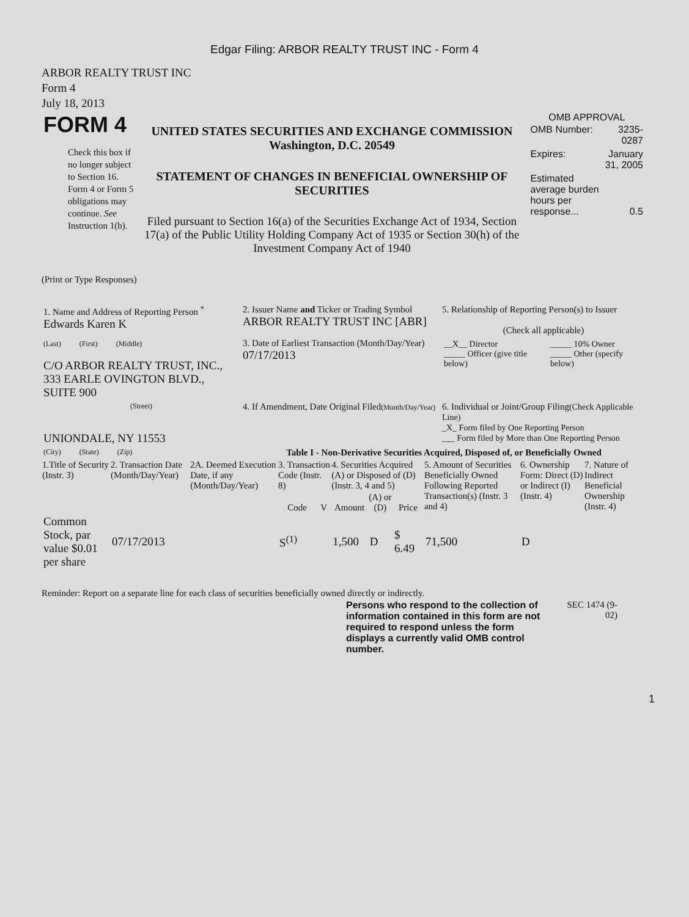Edgar Filing: ARBOR REALTY TRUST INC - Form 4
ARBOR REALTY TRUST INC
Form 4
July 18, 2013
| FORM 4 Check this box if no longer subject to Section 16. Form 4 or Form 5 obligations may continue. See Instruction 1(b). | UNITED STATES SECURITIES AND EXCHANGE COMMISSION Washington, D.C. 20549 STATEMENT OF CHANGES IN BENEFICIAL OWNERSHIP OF SECURITIES Filed pursuant to Section 16(a) of the Securities Exchange Act of 1934, Section 17(a) of the Public Utility Holding Company Act of 1935 or Section 30(h) of the Investment Company Act of 1940 | OMB APPROVAL / OMB Number: / 3235-0287 / / Expires: / January 31, 2005 / / Estimated average burden hours per response... / 0.5 / |
(Print or Type Responses)
| 1. Name and Address of Reporting Person <sup>*</sup> Edwards Karen K | 2. Issuer Name and Ticker or Trading Symbol ARBOR REALTY TRUST INC [ABR] | 5. Relationship of Reporting Person(s) to Issuer (Check all applicable) |
| (Last) (First) (Middle) C/O ARBOR REALTY TRUST, INC., 333 EARLE OVINGTON BLVD., SUITE 900 | 3. Date of Earliest Transaction (Month/Day/Year) 07/17/2013 | / __X__ Director _____ Officer (give title below) / _____ 10% Owner _____ Other (specify below) / |
| (Street) UNIONDALE, NY 11553 | 4. If Amendment, Date Original Filed (Month/Day/Year) | 6. Individual or Joint/Group Filing (Check Applicable Line) _X_ Form filed by One Reporting Person ___ Form filed by More than One Reporting Person |
| (City) (State) (Zip) | Table I - Non-Derivative Securities Acquired, Disposed of, or Beneficially Owned | |
| 1.Title of Security (Instr. 3) | 2. Transaction Date (Month/Day/Year) | 2A. Deemed Execution Date, if any (Month/Day/Year) | 3. Transaction Code (Instr. 8) | | 4. Securities Acquired (A) or Disposed of (D) (Instr. 3, 4 and 5) | | | 5. Amount of Securities Beneficially Owned Following Reported Transaction(s) (Instr. 3 and 4) | 6. Ownership Form: Direct (D) or Indirect (I) (Instr. 4) | 7. Nature of Indirect Beneficial Ownership (Instr. 4) |
| --- | --- | --- | --- | --- | --- | --- | --- | --- | --- | --- |
| | | | Code | V | Amount | (A) or (D) | Price | | | |
| Common Stock, par value $0.01 per share | 07/17/2013 | | S<sup>(1)</sup> | | 1,500 | D | $ 6.49 | 71,500 | D | |
Reminder: Report on a separate line for each class of securities beneficially owned directly or indirectly.
| Persons who respond to the collection of information contained in this form are not required to respond unless the form displays a currently valid OMB control number. | SEC 1474 (9-02) |
1